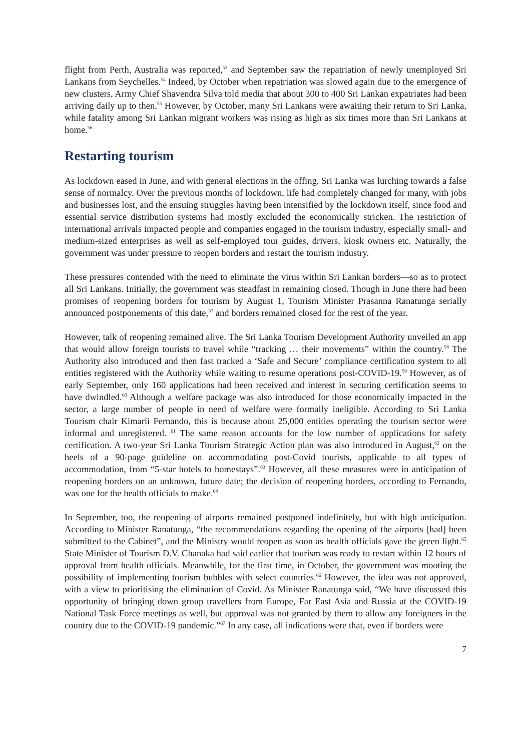flight from Perth, Australia was reported,<sup>53</sup> and September saw the repatriation of newly unemployed Sri Lankans from Seychelles.<sup>54</sup> Indeed, by October when repatriation was slowed again due to the emergence of new clusters, Army Chief Shavendra Silva told media that about 300 to 400 Sri Lankan expatriates had been arriving daily up to then.<sup>55</sup> However, by October, many Sri Lankans were awaiting their return to Sri Lanka, while fatality among Sri Lankan migrant workers was rising as high as six times more than Sri Lankans at home.<sup>56</sup>
Restarting tourism
As lockdown eased in June, and with general elections in the offing, Sri Lanka was lurching towards a false sense of normalcy. Over the previous months of lockdown, life had completely changed for many, with jobs and businesses lost, and the ensuing struggles having been intensified by the lockdown itself, since food and essential service distribution systems had mostly excluded the economically stricken. The restriction of international arrivals impacted people and companies engaged in the tourism industry, especially small- and medium-sized enterprises as well as self-employed tour guides, drivers, kiosk owners etc. Naturally, the government was under pressure to reopen borders and restart the tourism industry.
These pressures contended with the need to eliminate the virus within Sri Lankan borders—so as to protect all Sri Lankans. Initially, the government was steadfast in remaining closed. Though in June there had been promises of reopening borders for tourism by August 1, Tourism Minister Prasanna Ranatunga serially announced postponements of this date,<sup>57</sup> and borders remained closed for the rest of the year.
However, talk of reopening remained alive. The Sri Lanka Tourism Development Authority unveiled an app that would allow foreign tourists to travel while “tracking … their movements” within the country.<sup>58</sup> The Authority also introduced and then fast tracked a ‘Safe and Secure’ compliance certification system to all entities registered with the Authority while waiting to resume operations post-COVID-19.<sup>59</sup> However, as of early September, only 160 applications had been received and interest in securing certification seems to have dwindled.<sup>60</sup> Although a welfare package was also introduced for those economically impacted in the sector, a large number of people in need of welfare were formally ineligible. According to Sri Lanka Tourism chair Kimarli Fernando, this is because about 25,000 entities operating the tourism sector were informal and unregistered. <sup>61</sup> The same reason accounts for the low number of applications for safety certification. A two-year Sri Lanka Tourism Strategic Action plan was also introduced in August,<sup>62</sup> on the heels of a 90-page guideline on accommodating post-Covid tourists, applicable to all types of accommodation, from “5-star hotels to homestays”.<sup>63</sup> However, all these measures were in anticipation of reopening borders on an unknown, future date; the decision of reopening borders, according to Fernando, was one for the health officials to make.<sup>64</sup>
In September, too, the reopening of airports remained postponed indefinitely, but with high anticipation. According to Minister Ranatunga, “the recommendations regarding the opening of the airports [had] been submitted to the Cabinet”, and the Ministry would reopen as soon as health officials gave the green light.<sup>65</sup> State Minister of Tourism D.V. Chanaka had said earlier that tourism was ready to restart within 12 hours of approval from health officials. Meanwhile, for the first time, in October, the government was mooting the possibility of implementing tourism bubbles with select countries.<sup>66</sup> However, the idea was not approved, with a view to prioritising the elimination of Covid. As Minister Ranatunga said, “We have discussed this opportunity of bringing down group travellers from Europe, Far East Asia and Russia at the COVID-19 National Task Force meetings as well, but approval was not granted by them to allow any foreigners in the country due to the COVID-19 pandemic.”<sup>67</sup> In any case, all indications were that, even if borders were
7